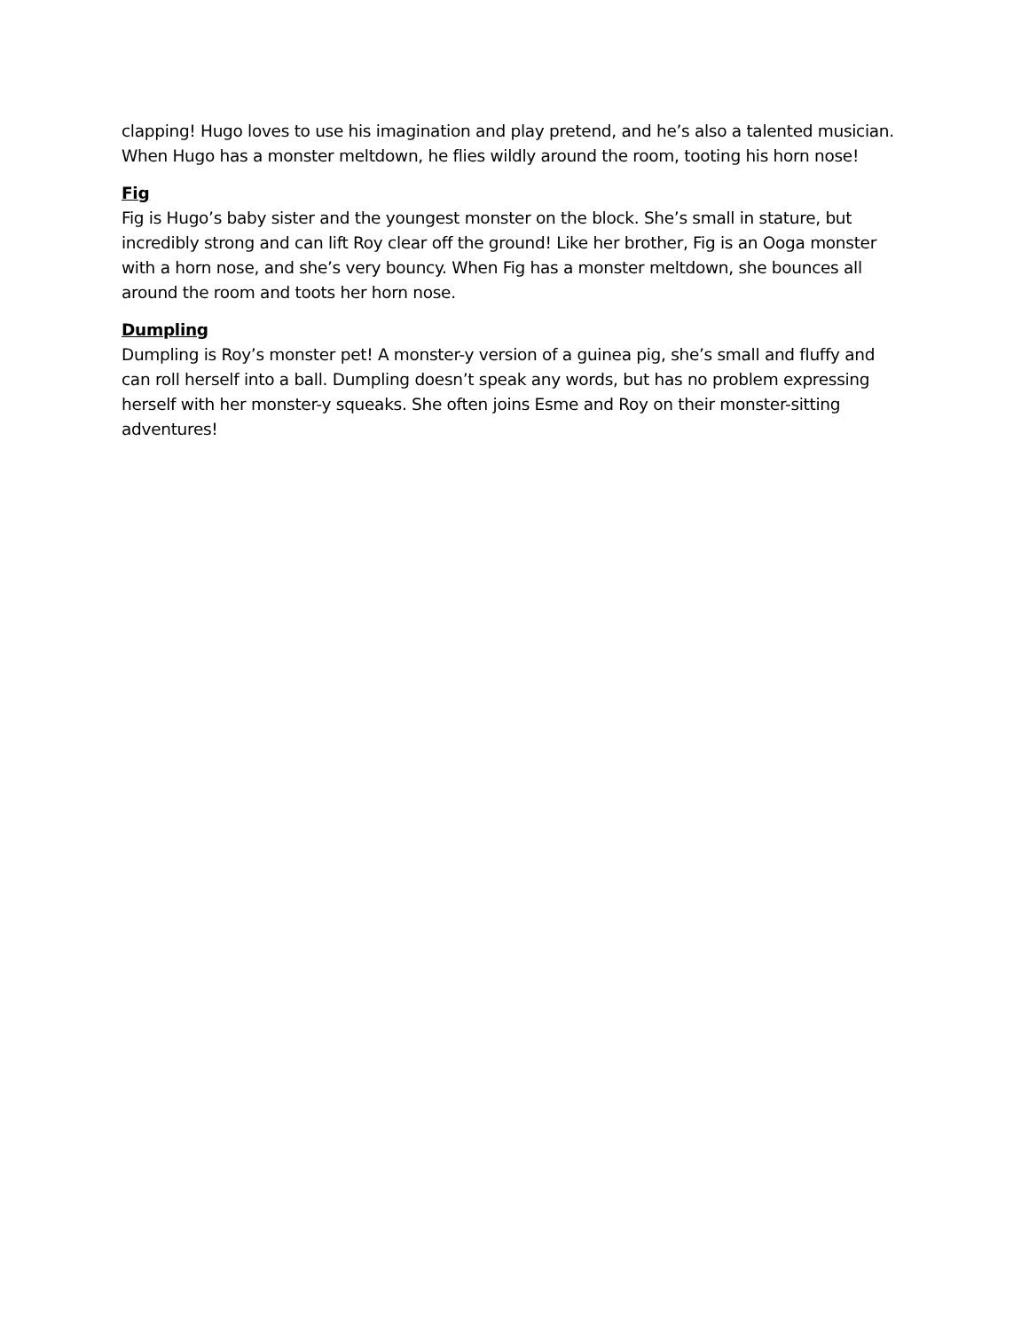clapping! Hugo loves to use his imagination and play pretend, and he’s also a talented musician. When Hugo has a monster meltdown, he flies wildly around the room, tooting his horn nose!
Fig
Fig is Hugo’s baby sister and the youngest monster on the block. She’s small in stature, but incredibly strong and can lift Roy clear off the ground! Like her brother, Fig is an Ooga monster with a horn nose, and she’s very bouncy. When Fig has a monster meltdown, she bounces all around the room and toots her horn nose.
Dumpling
Dumpling is Roy’s monster pet! A monster-y version of a guinea pig, she’s small and fluffy and can roll herself into a ball. Dumpling doesn’t speak any words, but has no problem expressing herself with her monster-y squeaks. She often joins Esme and Roy on their monster-sitting adventures!